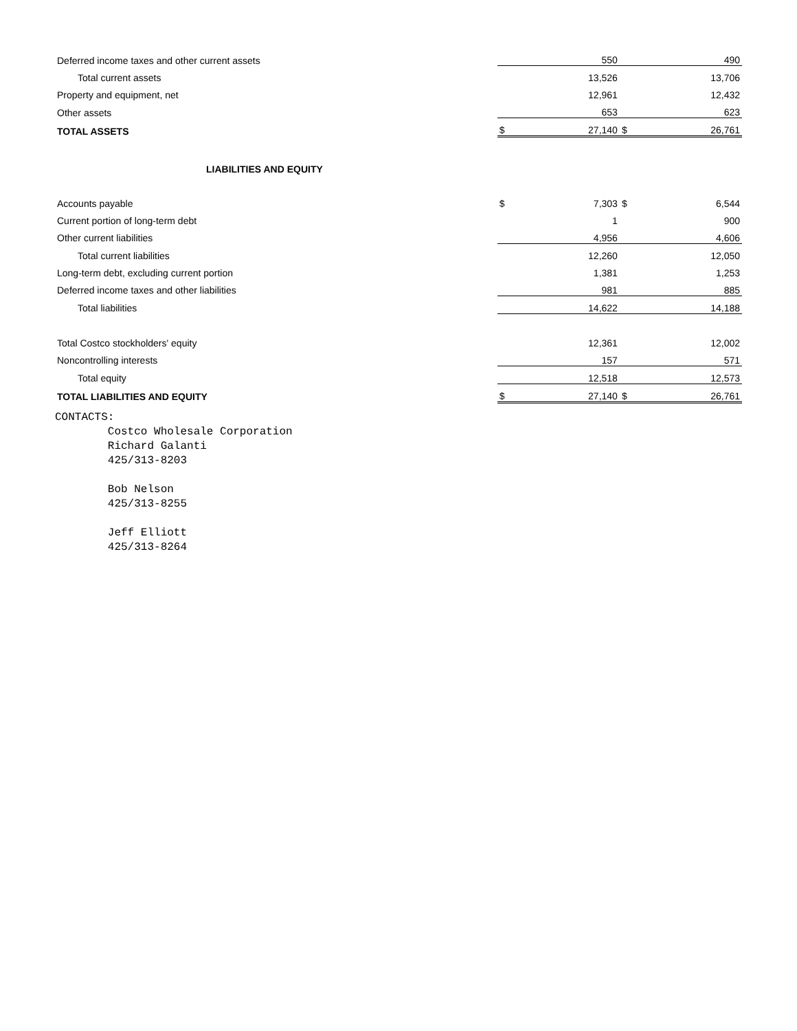| Deferred income taxes and other current assets | | 550 | | 490 |
| Total current assets | | 13,526 | | 13,706 |
| Property and equipment, net | | 12,961 | | 12,432 |
| Other assets | | 653 | | 623 |
| TOTAL ASSETS | $ | 27,140 | $ | 26,761 |
| LIABILITIES AND EQUITY | | | | |
| Accounts payable | $ | 7,303 | $ | 6,544 |
| Current portion of long-term debt | | 1 | | 900 |
| Other current liabilities | | 4,956 | | 4,606 |
| Total current liabilities | | 12,260 | | 12,050 |
| Long-term debt, excluding current portion | | 1,381 | | 1,253 |
| Deferred income taxes and other liabilities | | 981 | | 885 |
| Total liabilities | | 14,622 | | 14,188 |
| Total Costco stockholders' equity | | 12,361 | | 12,002 |
| Noncontrolling interests | | 157 | | 571 |
| Total equity | | 12,518 | | 12,573 |
| TOTAL LIABILITIES AND EQUITY | $ | 27,140 | $ | 26,761 |
CONTACTS:
        Costco Wholesale Corporation
        Richard Galanti
        425/313-8203

        Bob Nelson
        425/313-8255

        Jeff Elliott
        425/313-8264